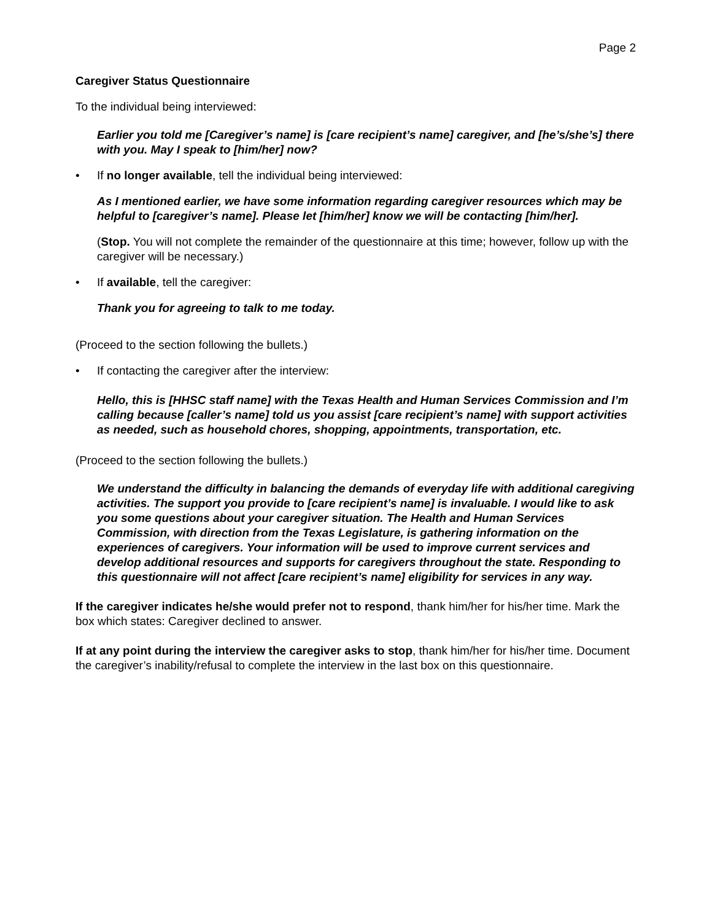Page 2
Caregiver Status Questionnaire
To the individual being interviewed:
Earlier you told me [Caregiver’s name] is [care recipient’s name] caregiver, and [he’s/she’s] there with you. May I speak to [him/her] now?
• If no longer available, tell the individual being interviewed:
As I mentioned earlier, we have some information regarding caregiver resources which may be helpful to [caregiver’s name]. Please let [him/her] know we will be contacting [him/her].
(Stop. You will not complete the remainder of the questionnaire at this time; however, follow up with the caregiver will be necessary.)
• If available, tell the caregiver:
Thank you for agreeing to talk to me today.
(Proceed to the section following the bullets.)
• If contacting the caregiver after the interview:
Hello, this is [HHSC staff name] with the Texas Health and Human Services Commission and I’m calling because [caller’s name] told us you assist [care recipient’s name] with support activities as needed, such as household chores, shopping, appointments, transportation, etc.
(Proceed to the section following the bullets.)
We understand the difficulty in balancing the demands of everyday life with additional caregiving activities. The support you provide to [care recipient’s name] is invaluable. I would like to ask you some questions about your caregiver situation. The Health and Human Services Commission, with direction from the Texas Legislature, is gathering information on the experiences of caregivers. Your information will be used to improve current services and develop additional resources and supports for caregivers throughout the state. Responding to this questionnaire will not affect [care recipient’s name] eligibility for services in any way.
If the caregiver indicates he/she would prefer not to respond, thank him/her for his/her time. Mark the box which states: Caregiver declined to answer.
If at any point during the interview the caregiver asks to stop, thank him/her for his/her time. Document the caregiver’s inability/refusal to complete the interview in the last box on this questionnaire.